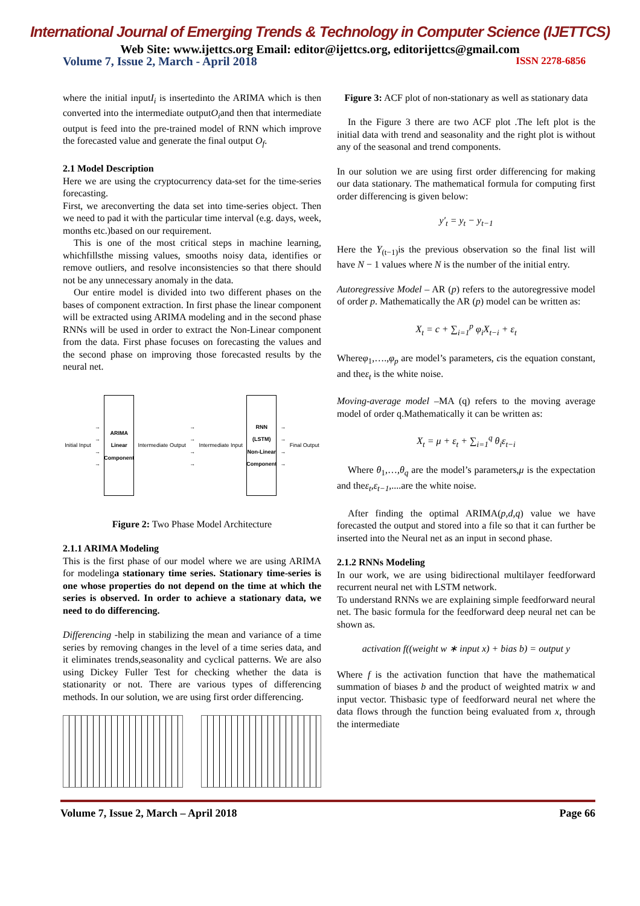International Journal of Emerging Trends & Technology in Computer Science (IJETTCS)
Web Site: www.ijettcs.org Email: editor@ijettcs.org, editorijettcs@gmail.com
Volume 7, Issue 2, March - April 2018 ISSN 2278-6856
where the initial inputI<sub>i</sub> is insertedinto the ARIMA which is then converted into the intermediate outputO<sub>i</sub>and then that intermediate output is feed into the pre-trained model of RNN which improve the forecasted value and generate the final output O<sub>f</sub>.
2.1 Model Description
Here we are using the cryptocurrency data-set for the time-series forecasting.
First, we areconverting the data set into time-series object. Then we need to pad it with the particular time interval (e.g. days, week, months etc.)based on our requirement.
This is one of the most critical steps in machine learning, whichfillsthe missing values, smooths noisy data, identifies or remove outliers, and resolve inconsistencies so that there should not be any unnecessary anomaly in the data.
Our entire model is divided into two different phases on the bases of component extraction. In first phase the linear component will be extracted using ARIMA modeling and in the second phase RNNs will be used in order to extract the Non-Linear component from the data. First phase focuses on forecasting the values and the second phase on improving those forecasted results by the neural net.
Initial Input →
→
→
→
ARIMA
Linear Component
Intermediate Output →
→
→
→ Intermediate Input
RNN (LSTM)
Non-Linear Component
→
→
→
→ Final Output
Figure 2: Two Phase Model Architecture
2.1.1 ARIMA Modeling
This is the first phase of our model where we are using ARIMA for modelinga stationary time series. Stationary time-series is one whose properties do not depend on the time at which the series is observed. In order to achieve a stationary data, we need to do differencing.
Differencing -help in stabilizing the mean and variance of a time series by removing changes in the level of a time series data, and it eliminates trends,seasonality and cyclical patterns. We are also using Dickey Fuller Test for checking whether the data is stationarity or not. There are various types of differencing methods. In our solution, we are using first order differencing.
Figure 3: ACF plot of non-stationary as well as stationary data
In the Figure 3 there are two ACF plot .The left plot is the initial data with trend and seasonality and the right plot is without any of the seasonal and trend components.
In our solution we are using first order differencing for making our data stationary. The mathematical formula for computing first order differencing is given below:
y′<sub>t</sub> = y<sub>t</sub> − y<sub>t−1</sub>
Here the Y<sub>(t−1)</sub>is the previous observation so the final list will have N − 1 values where N is the number of the initial entry.
Autoregressive Model – AR (p) refers to the autoregressive model of order p. Mathematically the AR (p) model can be written as:
X<sub>t</sub> = c + ∑<sub>i=1</sub><sup>p</sup> φ<sub>i</sub>X<sub>t−i</sub> + ε<sub>t</sub>
Whereφ<sub>1</sub>,….,φ<sub>p</sub> are model’s parameters, cis the equation constant, and theε<sub>t</sub> is the white noise.
Moving-average model –MA (q) refers to the moving average model of order q.Mathematically it can be written as:
X<sub>t</sub> = μ + ε<sub>t</sub> + ∑<sub>i=1</sub><sup>q</sup> θ<sub>i</sub>ε<sub>t−i</sub>
Where θ<sub>1</sub>,…,θ<sub>q</sub> are the model’s parameters,μ is the expectation and theε<sub>t</sub>,ε<sub>t−1</sub>,....are the white noise.
After finding the optimal ARIMA(p,d,q) value we have forecasted the output and stored into a file so that it can further be inserted into the Neural net as an input in second phase.
2.1.2 RNNs Modeling
In our work, we are using bidirectional multilayer feedforward recurrent neural net with LSTM network.
To understand RNNs we are explaining simple feedforward neural net. The basic formula for the feedforward deep neural net can be shown as.
activation f((weight w ∗ input x) + bias b) = output y
Where f is the activation function that have the mathematical summation of biases b and the product of weighted matrix w and input vector. Thisbasic type of feedforward neural net where the data flows through the function being evaluated from x, through the intermediate
Volume 7, Issue 2, March – April 2018 Page 66